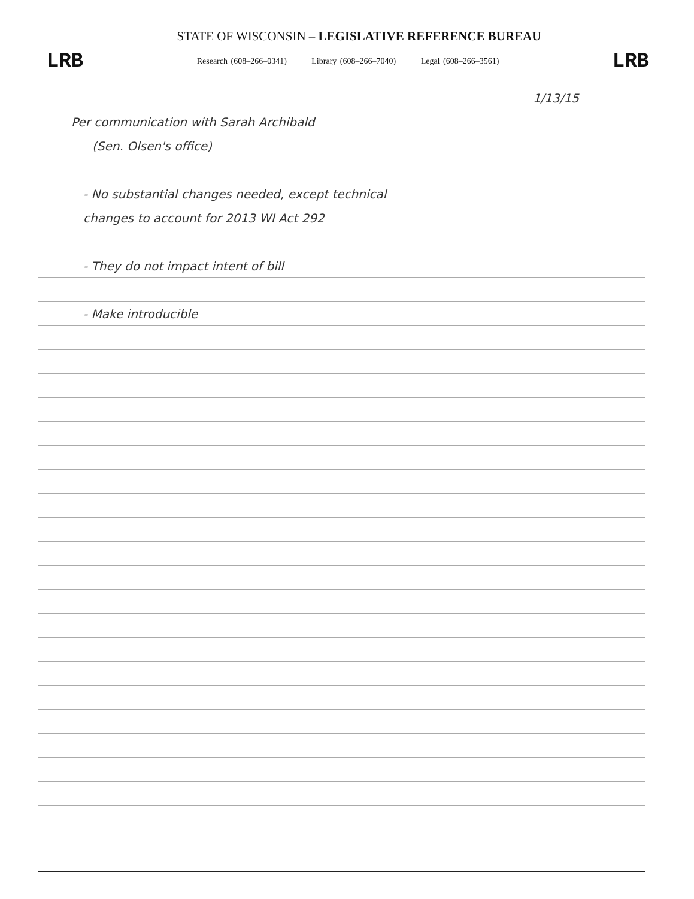STATE OF WISCONSIN – LEGISLATIVE REFERENCE BUREAU
LRB
Research (608–266–0341) Library (608–266–7040) Legal (608–266–3561)
LRB
1/13/15
Per communication with Sarah Archibald
(Sen. Olsen's office)
- No substantial changes needed, except technical
changes to account for 2013 WI Act 292
- They do not impact intent of bill
- Make introducible